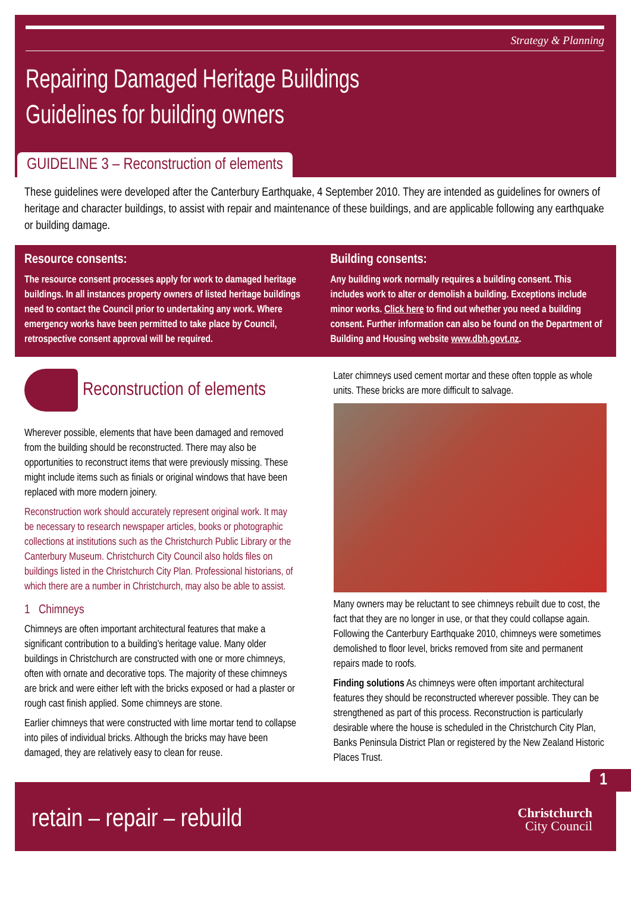Strategy & Planning
Repairing Damaged Heritage Buildings
Guidelines for building owners
GUIDELINE 3 – Reconstruction of elements
These guidelines were developed after the Canterbury Earthquake, 4 September 2010. They are intended as guidelines for owners of heritage and character buildings, to assist with repair and maintenance of these buildings, and are applicable following any earthquake or building damage.
Resource consents:
The resource consent processes apply for work to damaged heritage buildings. In all instances property owners of listed heritage buildings need to contact the Council prior to undertaking any work. Where emergency works have been permitted to take place by Council, retrospective consent approval will be required.
Building consents:
Any building work normally requires a building consent. This includes work to alter or demolish a building. Exceptions include minor works. Click here to find out whether you need a building consent. Further information can also be found on the Department of Building and Housing website www.dbh.govt.nz.
Reconstruction of elements
Wherever possible, elements that have been damaged and removed from the building should be reconstructed. There may also be opportunities to reconstruct items that were previously missing. These might include items such as finials or original windows that have been replaced with more modern joinery.
Reconstruction work should accurately represent original work. It may be necessary to research newspaper articles, books or photographic collections at institutions such as the Christchurch Public Library or the Canterbury Museum. Christchurch City Council also holds files on buildings listed in the Christchurch City Plan. Professional historians, of which there are a number in Christchurch, may also be able to assist.
1 Chimneys
Chimneys are often important architectural features that make a significant contribution to a building’s heritage value. Many older buildings in Christchurch are constructed with one or more chimneys, often with ornate and decorative tops. The majority of these chimneys are brick and were either left with the bricks exposed or had a plaster or rough cast finish applied. Some chimneys are stone.
Earlier chimneys that were constructed with lime mortar tend to collapse into piles of individual bricks. Although the bricks may have been damaged, they are relatively easy to clean for reuse.
Later chimneys used cement mortar and these often topple as whole units. These bricks are more difficult to salvage.
Many owners may be reluctant to see chimneys rebuilt due to cost, the fact that they are no longer in use, or that they could collapse again. Following the Canterbury Earthquake 2010, chimneys were sometimes demolished to floor level, bricks removed from site and permanent repairs made to roofs.
Finding solutions As chimneys were often important architectural features they should be reconstructed wherever possible. They can be strengthened as part of this process. Reconstruction is particularly desirable where the house is scheduled in the Christchurch City Plan, Banks Peninsula District Plan or registered by the New Zealand Historic Places Trust.
1
retain – repair – rebuild Christchurch
City Council